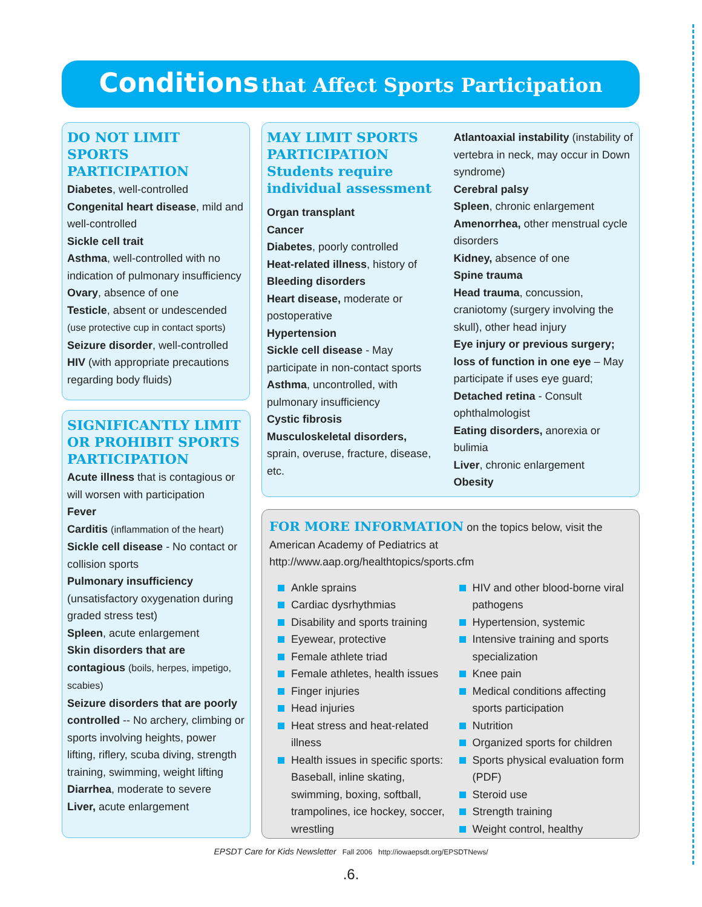Conditions that Affect Sports Participation
DO NOT LIMIT SPORTS PARTICIPATION
Diabetes, well-controlled
Congenital heart disease, mild and well-controlled
Sickle cell trait
Asthma, well-controlled with no indication of pulmonary insufficiency
Ovary, absence of one
Testicle, absent or undescended (use protective cup in contact sports)
Seizure disorder, well-controlled
HIV (with appropriate precautions regarding body fluids)
SIGNIFICANTLY LIMIT OR PROHIBIT SPORTS PARTICIPATION
Acute illness that is contagious or will worsen with participation
Fever
Carditis (inflammation of the heart)
Sickle cell disease - No contact or collision sports
Pulmonary insufficiency (unsatisfactory oxygenation during graded stress test)
Spleen, acute enlargement
Skin disorders that are contagious (boils, herpes, impetigo, scabies)
Seizure disorders that are poorly controlled -- No archery, climbing or sports involving heights, power lifting, riflery, scuba diving, strength training, swimming, weight lifting
Diarrhea, moderate to severe
Liver, acute enlargement
MAY LIMIT SPORTS PARTICIPATION
Students require individual assessment
Organ transplant
Cancer
Diabetes, poorly controlled
Heat-related illness, history of
Bleeding disorders
Heart disease, moderate or postoperative
Hypertension
Sickle cell disease - May participate in non-contact sports
Asthma, uncontrolled, with pulmonary insufficiency
Cystic fibrosis
Musculoskeletal disorders, sprain, overuse, fracture, disease, etc.
Atlantoaxial instability (instability of vertebra in neck, may occur in Down syndrome)
Cerebral palsy
Spleen, chronic enlargement
Amenorrhea, other menstrual cycle disorders
Kidney, absence of one
Spine trauma
Head trauma, concussion, craniotomy (surgery involving the skull), other head injury
Eye injury or previous surgery; loss of function in one eye – May participate if uses eye guard;
Detached retina - Consult ophthalmologist
Eating disorders, anorexia or bulimia
Liver, chronic enlargement
Obesity
FOR MORE INFORMATION on the topics below, visit the American Academy of Pediatrics at http://www.aap.org/healthtopics/sports.cfm
Ankle sprains
Cardiac dysrhythmias
Disability and sports training
Eyewear, protective
Female athlete triad
Female athletes, health issues
Finger injuries
Head injuries
Heat stress and heat-related illness
Health issues in specific sports: Baseball, inline skating, swimming, boxing, softball, trampolines, ice hockey, soccer, wrestling
HIV and other blood-borne viral pathogens
Hypertension, systemic
Intensive training and sports specialization
Knee pain
Medical conditions affecting sports participation
Nutrition
Organized sports for children
Sports physical evaluation form (PDF)
Steroid use
Strength training
Weight control, healthy
EPSDT Care for Kids Newsletter Fall 2006 http://iowaepsdt.org/EPSDTNews/
.6.